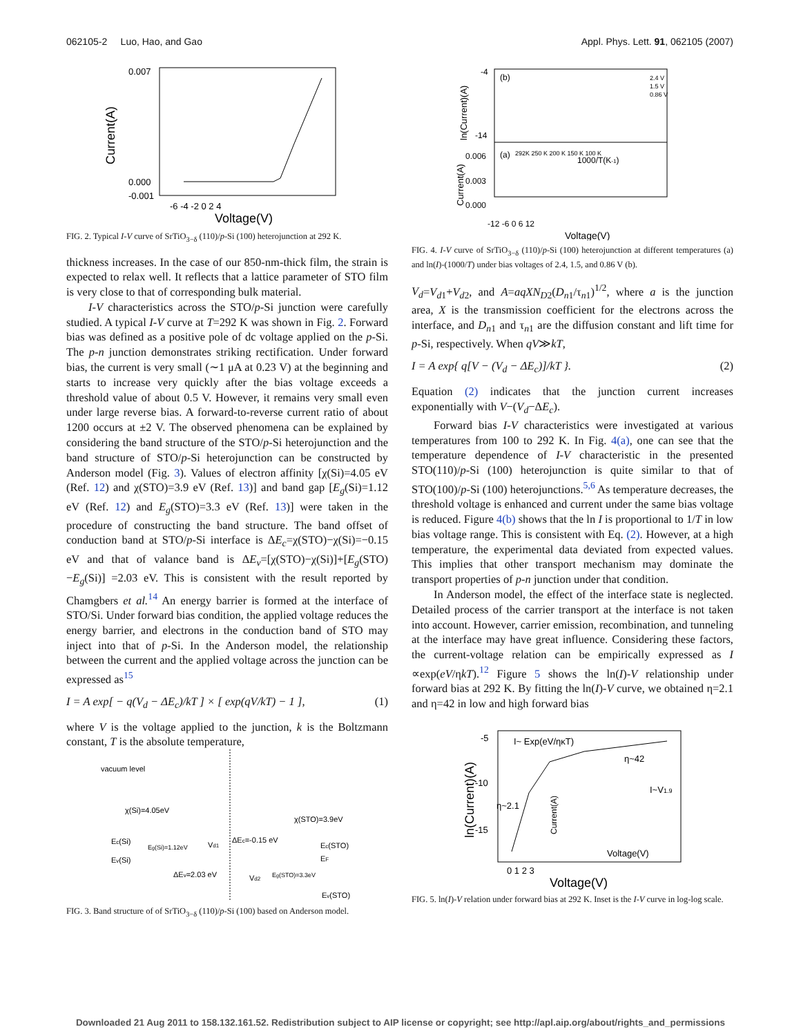062105-2 Luo, Hao, and Gao Appl. Phys. Lett. 91, 062105 (2007)
0.007
0.000
-0.001
Current(A)
-6 -4 -2 0 2 4
Voltage(V)
FIG. 2. Typical I-V curve of SrTiO<sub>3−δ</sub> (110)/p-Si (100) heterojunction at 292 K.
thickness increases. In the case of our 850-nm-thick film, the strain is expected to relax well. It reflects that a lattice parameter of STO film is very close to that of corresponding bulk material.
I-V characteristics across the STO/p-Si junction were carefully studied. A typical I-V curve at T=292 K was shown in Fig. 2. Forward bias was defined as a positive pole of dc voltage applied on the p-Si. The p-n junction demonstrates striking rectification. Under forward bias, the current is very small (∼1 μA at 0.23 V) at the beginning and starts to increase very quickly after the bias voltage exceeds a threshold value of about 0.5 V. However, it remains very small even under large reverse bias. A forward-to-reverse current ratio of about 1200 occurs at ±2 V. The observed phenomena can be explained by considering the band structure of the STO/p-Si heterojunction and the band structure of STO/p-Si heterojunction can be constructed by Anderson model (Fig. 3). Values of electron affinity [χ(Si)=4.05 eV (Ref. 12) and χ(STO)=3.9 eV (Ref. 13)] and band gap [E<sub>g</sub>(Si)=1.12 eV (Ref. 12) and E<sub>g</sub>(STO)=3.3 eV (Ref. 13)] were taken in the procedure of constructing the band structure. The band offset of conduction band at STO/p-Si interface is ΔE<sub>c</sub>=χ(STO)−χ(Si)=−0.15 eV and that of valance band is ΔE<sub>v</sub>=[χ(STO)−χ(Si)]+[E<sub>g</sub>(STO)−E<sub>g</sub>(Si)] =2.03 eV. This is consistent with the result reported by Chamgbers et al.<sup>14</sup> An energy barrier is formed at the interface of STO/Si. Under forward bias condition, the applied voltage reduces the energy barrier, and electrons in the conduction band of STO may inject into that of p-Si. In the Anderson model, the relationship between the current and the applied voltage across the junction can be expressed as<sup>15</sup>
I = A exp[ − q(V<sub>d</sub> − ΔE<sub>c</sub>)/kT ] × [ exp(qV/kT) − 1 ], (1)
where V is the voltage applied to the junction, k is the Boltzmann constant, T is the absolute temperature,
vacuum level
χ(Si)=4.05eV
χ(STO)=3.9eV
Ec(Si)
Eg(Si)=1.12eV
Vd1
ΔEc=-0.15 eV
Ec(STO)
Ev(Si)
EF
ΔEv=2.03 eV
Vd2
Eg(STO)=3.3eV
Ev(STO)
FIG. 3. Band structure of of SrTiO<sub>3−δ</sub> (110)/p-Si (100) based on Anderson model.
(b)
(a)
2.4 V
1.5 V
0.86 V
-4
-14
ln(Current)(A)
292K 250 K 200 K 150 K 100 K
1000/T(K-1)
0.006
0.003
0.000
Current(A)
-12 -6 0 6 12
Voltage(V)
FIG. 4. I-V curve of SrTiO<sub>3−δ</sub> (110)/p-Si (100) heterojunction at different temperatures (a) and ln(I)-(1000/T) under bias voltages of 2.4, 1.5, and 0.86 V (b).
V<sub>d</sub>=V<sub>d1</sub>+V<sub>d2</sub>, and A=aqXN<sub>D2</sub>(D<sub>n1</sub>/τ<sub>n1</sub>)<sup>1/2</sup>, where a is the junction area, X is the transmission coefficient for the electrons across the interface, and D<sub>n1</sub> and τ<sub>n1</sub> are the diffusion constant and lift time for p-Si, respectively. When qV≫kT,
I = A exp{ q[V − (V<sub>d</sub> − ΔE<sub>c</sub>)]/kT }. (2)
Equation (2) indicates that the junction current increases exponentially with V−(V<sub>d</sub>−ΔE<sub>c</sub>).
Forward bias I-V characteristics were investigated at various temperatures from 100 to 292 K. In Fig. 4(a), one can see that the temperature dependence of I-V characteristic in the presented STO(110)/p-Si (100) heterojunction is quite similar to that of STO(100)/p-Si (100) heterojunctions.<sup>5,6</sup> As temperature decreases, the threshold voltage is enhanced and current under the same bias voltage is reduced. Figure 4(b) shows that the ln I is proportional to 1/T in low bias voltage range. This is consistent with Eq. (2). However, at a high temperature, the experimental data deviated from expected values. This implies that other transport mechanism may dominate the transport properties of p-n junction under that condition.
In Anderson model, the effect of the interface state is neglected. Detailed process of the carrier transport at the interface is not taken into account. However, carrier emission, recombination, and tunneling at the interface may have great influence. Considering these factors, the current-voltage relation can be empirically expressed as I ∝exp(eV/ηkT).<sup>12</sup> Figure 5 shows the ln(I)-V relationship under forward bias at 292 K. By fitting the ln(I)-V curve, we obtained η=2.1 and η=42 in low and high forward bias
-5
-10
-15
ln(Current)(A)
I~ Exp(eV/ηκT)
η~42
η~2.1
I~V1.9
Current(A)
Voltage(V)
0 1 2 3
Voltage(V)
FIG. 5. ln(I)-V relation under forward bias at 292 K. Inset is the I-V curve in log-log scale.
Downloaded 21 Aug 2011 to 158.132.161.52. Redistribution subject to AIP license or copyright; see http://apl.aip.org/about/rights_and_permissions